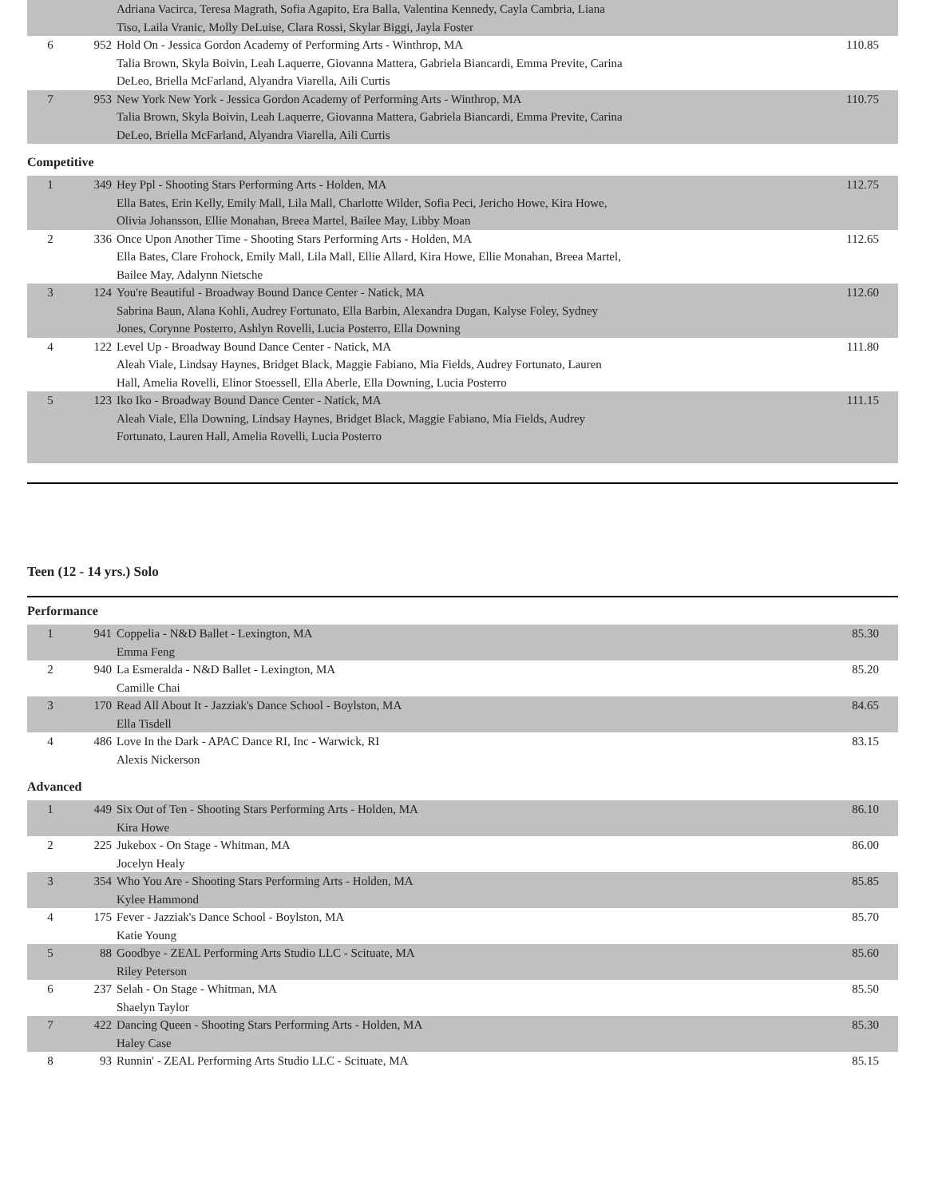| | | Adriana Vacirca, Teresa Magrath, Sofia Agapito, Era Balla, Valentina Kennedy, Cayla Cambria, Liana Tiso, Laila Vranic, Molly DeLuise, Clara Rossi, Skylar Biggi, Jayla Foster | |
| 6 | 952 | Hold On - Jessica Gordon Academy of Performing Arts - Winthrop, MA Talia Brown, Skyla Boivin, Leah Laquerre, Giovanna Mattera, Gabriela Biancardi, Emma Previte, Carina DeLeo, Briella McFarland, Alyandra Viarella, Aili Curtis | 110.85 |
| 7 | 953 | New York New York - Jessica Gordon Academy of Performing Arts - Winthrop, MA Talia Brown, Skyla Boivin, Leah Laquerre, Giovanna Mattera, Gabriela Biancardi, Emma Previte, Carina DeLeo, Briella McFarland, Alyandra Viarella, Aili Curtis | 110.75 |
Competitive
| 1 | 349 | Hey Ppl - Shooting Stars Performing Arts - Holden, MA Ella Bates, Erin Kelly, Emily Mall, Lila Mall, Charlotte Wilder, Sofia Peci, Jericho Howe, Kira Howe, Olivia Johansson, Ellie Monahan, Breea Martel, Bailee May, Libby Moan | 112.75 |
| 2 | 336 | Once Upon Another Time - Shooting Stars Performing Arts - Holden, MA Ella Bates, Clare Frohock, Emily Mall, Lila Mall, Ellie Allard, Kira Howe, Ellie Monahan, Breea Martel, Bailee May, Adalynn Nietsche | 112.65 |
| 3 | 124 | You're Beautiful - Broadway Bound Dance Center - Natick, MA Sabrina Baun, Alana Kohli, Audrey Fortunato, Ella Barbin, Alexandra Dugan, Kalyse Foley, Sydney Jones, Corynne Posterro, Ashlyn Rovelli, Lucia Posterro, Ella Downing | 112.60 |
| 4 | 122 | Level Up - Broadway Bound Dance Center - Natick, MA Aleah Viale, Lindsay Haynes, Bridget Black, Maggie Fabiano, Mia Fields, Audrey Fortunato, Lauren Hall, Amelia Rovelli, Elinor Stoessell, Ella Aberle, Ella Downing, Lucia Posterro | 111.80 |
| 5 | 123 | Iko Iko - Broadway Bound Dance Center - Natick, MA Aleah Viale, Ella Downing, Lindsay Haynes, Bridget Black, Maggie Fabiano, Mia Fields, Audrey Fortunato, Lauren Hall, Amelia Rovelli, Lucia Posterro | 111.15 |
Teen (12 - 14 yrs.) Solo
Performance
| 1 | 941 | Coppelia - N&D Ballet - Lexington, MA Emma Feng | 85.30 |
| 2 | 940 | La Esmeralda - N&D Ballet - Lexington, MA Camille Chai | 85.20 |
| 3 | 170 | Read All About It - Jazziak's Dance School - Boylston, MA Ella Tisdell | 84.65 |
| 4 | 486 | Love In the Dark - APAC Dance RI, Inc - Warwick, RI Alexis Nickerson | 83.15 |
Advanced
| 1 | 449 | Six Out of Ten - Shooting Stars Performing Arts - Holden, MA Kira Howe | 86.10 |
| 2 | 225 | Jukebox - On Stage - Whitman, MA Jocelyn Healy | 86.00 |
| 3 | 354 | Who You Are - Shooting Stars Performing Arts - Holden, MA Kylee Hammond | 85.85 |
| 4 | 175 | Fever - Jazziak's Dance School - Boylston, MA Katie Young | 85.70 |
| 5 | 88 | Goodbye - ZEAL Performing Arts Studio LLC - Scituate, MA Riley Peterson | 85.60 |
| 6 | 237 | Selah - On Stage - Whitman, MA Shaelyn Taylor | 85.50 |
| 7 | 422 | Dancing Queen - Shooting Stars Performing Arts - Holden, MA Haley Case | 85.30 |
| 8 | 93 | Runnin' - ZEAL Performing Arts Studio LLC - Scituate, MA | 85.15 |